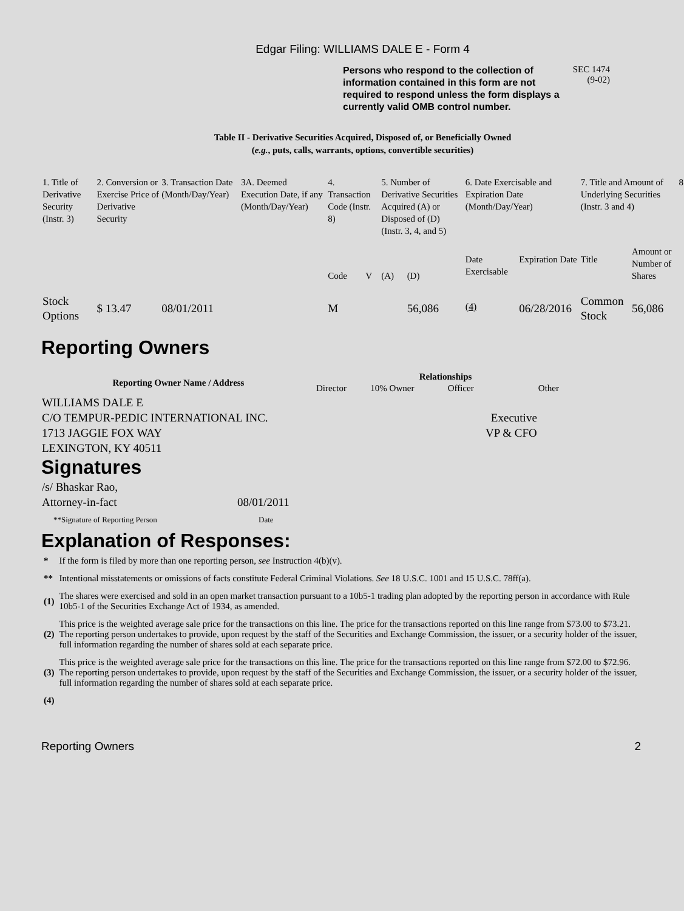Edgar Filing: WILLIAMS DALE E - Form 4
Persons who respond to the collection of information contained in this form are not required to respond unless the form displays a currently valid OMB control number.
SEC 1474
(9-02)
Table II - Derivative Securities Acquired, Disposed of, or Beneficially Owned
(e.g., puts, calls, warrants, options, convertible securities)
| 1. Title of Derivative Security (Instr. 3) | 2. Conversion or Exercise Price of Derivative Security | 3. Transaction Date (Month/Day/Year) | 3A. Deemed Execution Date, if any (Month/Day/Year) | 4. Transaction Code (Instr. 8) | | 5. Number of Derivative Securities Acquired (A) or Disposed of (D) (Instr. 3, 4, and 5) | | 6. Date Exercisable and Expiration Date (Month/Day/Year) | | 7. Title and Amount of Underlying Securities (Instr. 3 and 4) | | 8 |
| | | | | Code | V | (A) | (D) | Date Exercisable | Expiration Date | Title | Amount or Number of Shares | |
| Stock Options | $ 13.47 | 08/01/2011 | | M | | | 56,086 | <sup>(4)</sup> | 06/28/2016 | Common Stock | 56,086 | |
Reporting Owners
| Reporting Owner Name / Address | Relationships | | | |
| --- | --- | --- | --- | --- |
| | Director | 10% Owner | Officer | Other |
| WILLIAMS DALE E C/O TEMPUR-PEDIC INTERNATIONAL INC. 1713 JAGGIE FOX WAY LEXINGTON, KY 40511 | | | Executive VP & CFO | |
Signatures
| /s/ Bhaskar Rao, Attorney-in-fact | 08/01/2011 |
| **Signature of Reporting Person | Date |
Explanation of Responses:
| * | If the form is filed by more than one reporting person, see Instruction 4(b)(v). |
| ** | Intentional misstatements or omissions of facts constitute Federal Criminal Violations. See 18 U.S.C. 1001 and 15 U.S.C. 78ff(a). |
| (1) | The shares were exercised and sold in an open market transaction pursuant to a 10b5-1 trading plan adopted by the reporting person in accordance with Rule 10b5-1 of the Securities Exchange Act of 1934, as amended. |
| (2) | This price is the weighted average sale price for the transactions on this line. The price for the transactions reported on this line range from $73.00 to $73.21. The reporting person undertakes to provide, upon request by the staff of the Securities and Exchange Commission, the issuer, or a security holder of the issuer, full information regarding the number of shares sold at each separate price. |
| (3) | This price is the weighted average sale price for the transactions on this line. The price for the transactions reported on this line range from $72.00 to $72.96. The reporting person undertakes to provide, upon request by the staff of the Securities and Exchange Commission, the issuer, or a security holder of the issuer, full information regarding the number of shares sold at each separate price. |
| (4) | |
Reporting Owners 2